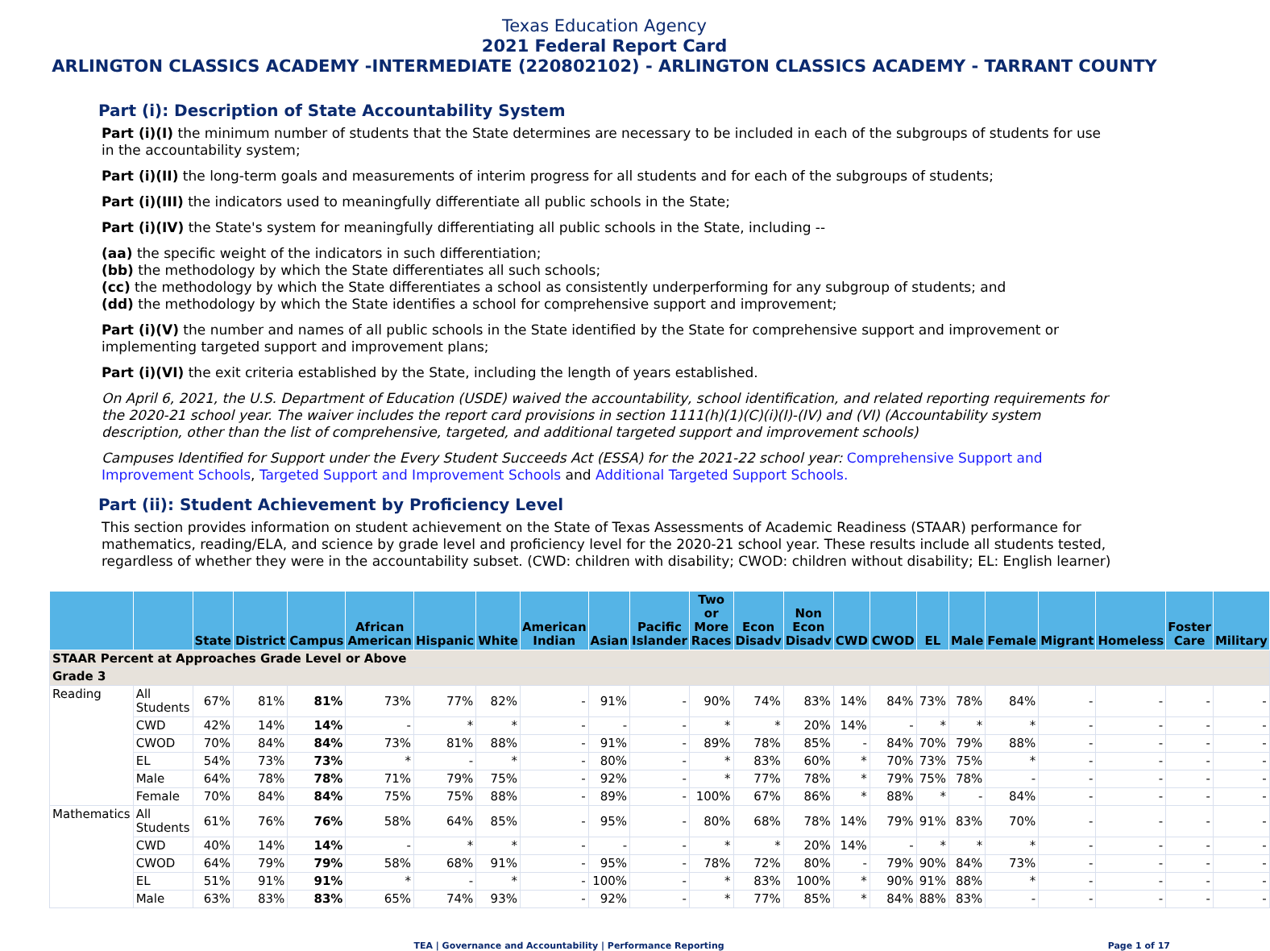Texas Education Agency
2021 Federal Report Card
ARLINGTON CLASSICS ACADEMY -INTERMEDIATE (220802102) - ARLINGTON CLASSICS ACADEMY - TARRANT COUNTY
Part (i): Description of State Accountability System
Part (i)(I) the minimum number of students that the State determines are necessary to be included in each of the subgroups of students for use in the accountability system;
Part (i)(II) the long-term goals and measurements of interim progress for all students and for each of the subgroups of students;
Part (i)(III) the indicators used to meaningfully differentiate all public schools in the State;
Part (i)(IV) the State's system for meaningfully differentiating all public schools in the State, including --
(aa) the specific weight of the indicators in such differentiation;
(bb) the methodology by which the State differentiates all such schools;
(cc) the methodology by which the State differentiates a school as consistently underperforming for any subgroup of students; and
(dd) the methodology by which the State identifies a school for comprehensive support and improvement;
Part (i)(V) the number and names of all public schools in the State identified by the State for comprehensive support and improvement or implementing targeted support and improvement plans;
Part (i)(VI) the exit criteria established by the State, including the length of years established.
On April 6, 2021, the U.S. Department of Education (USDE) waived the accountability, school identification, and related reporting requirements for the 2020-21 school year. The waiver includes the report card provisions in section 1111(h)(1)(C)(i)(I)-(IV) and (VI) (Accountability system description, other than the list of comprehensive, targeted, and additional targeted support and improvement schools)
Campuses Identified for Support under the Every Student Succeeds Act (ESSA) for the 2021-22 school year: Comprehensive Support and Improvement Schools, Targeted Support and Improvement Schools and Additional Targeted Support Schools.
Part (ii): Student Achievement by Proficiency Level
This section provides information on student achievement on the State of Texas Assessments of Academic Readiness (STAAR) performance for mathematics, reading/ELA, and science by grade level and proficiency level for the 2020-21 school year. These results include all students tested, regardless of whether they were in the accountability subset. (CWD: children with disability; CWOD: children without disability; EL: English learner)
| | | State | District | Campus | African American | Hispanic | White | American Indian | Asian | Pacific Islander | Two or More Races | Econ Disadv | Non Econ Disadv | CWD | CWOD | EL | Male | Female | Migrant | Homeless | Foster Care | Military |
| --- | --- | --- | --- | --- | --- | --- | --- | --- | --- | --- | --- | --- | --- | --- | --- | --- | --- | --- | --- | --- | --- | --- |
| STAAR Percent at Approaches Grade Level or Above | | | | | | | | | | | | | | | | | | | | | | |
| Grade 3 | | | | | | | | | | | | | | | | | | | | | | |
| Reading | All Students | 67% | 81% | 81% | 73% | 77% | 82% | - | 91% | - | 90% | 74% | 83% | 14% | 84% | 73% | 78% | 84% | - | - | - | - |
| | CWD | 42% | 14% | 14% | - | * | * | - | - | - | * | * | 20% | 14% | - | * | * | * | - | - | - | - |
| | CWOD | 70% | 84% | 84% | 73% | 81% | 88% | - | 91% | - | 89% | 78% | 85% | - | 84% | 70% | 79% | 88% | - | - | - | - |
| | EL | 54% | 73% | 73% | * | - | * | - | 80% | - | * | 83% | 60% | * | 70% | 73% | 75% | * | - | - | - | - |
| | Male | 64% | 78% | 78% | 71% | 79% | 75% | - | 92% | - | * | 77% | 78% | * | 79% | 75% | 78% | - | - | - | - | - |
| | Female | 70% | 84% | 84% | 75% | 75% | 88% | - | 89% | - | 100% | 67% | 86% | * | 88% | * | - | 84% | - | - | - | - |
| Mathematics | All Students | 61% | 76% | 76% | 58% | 64% | 85% | - | 95% | - | 80% | 68% | 78% | 14% | 79% | 91% | 83% | 70% | - | - | - | - |
| | CWD | 40% | 14% | 14% | - | * | * | - | - | - | * | * | 20% | 14% | - | * | * | * | - | - | - | - |
| | CWOD | 64% | 79% | 79% | 58% | 68% | 91% | - | 95% | - | 78% | 72% | 80% | - | 79% | 90% | 84% | 73% | - | - | - | - |
| | EL | 51% | 91% | 91% | * | - | * | - | 100% | - | * | 83% | 100% | * | 90% | 91% | 88% | * | - | - | - | - |
| | Male | 63% | 83% | 83% | 65% | 74% | 93% | - | 92% | - | * | 77% | 85% | * | 84% | 88% | 83% | - | - | - | - | - |
TEA | Governance and Accountability | Performance Reporting
Page 1 of 17